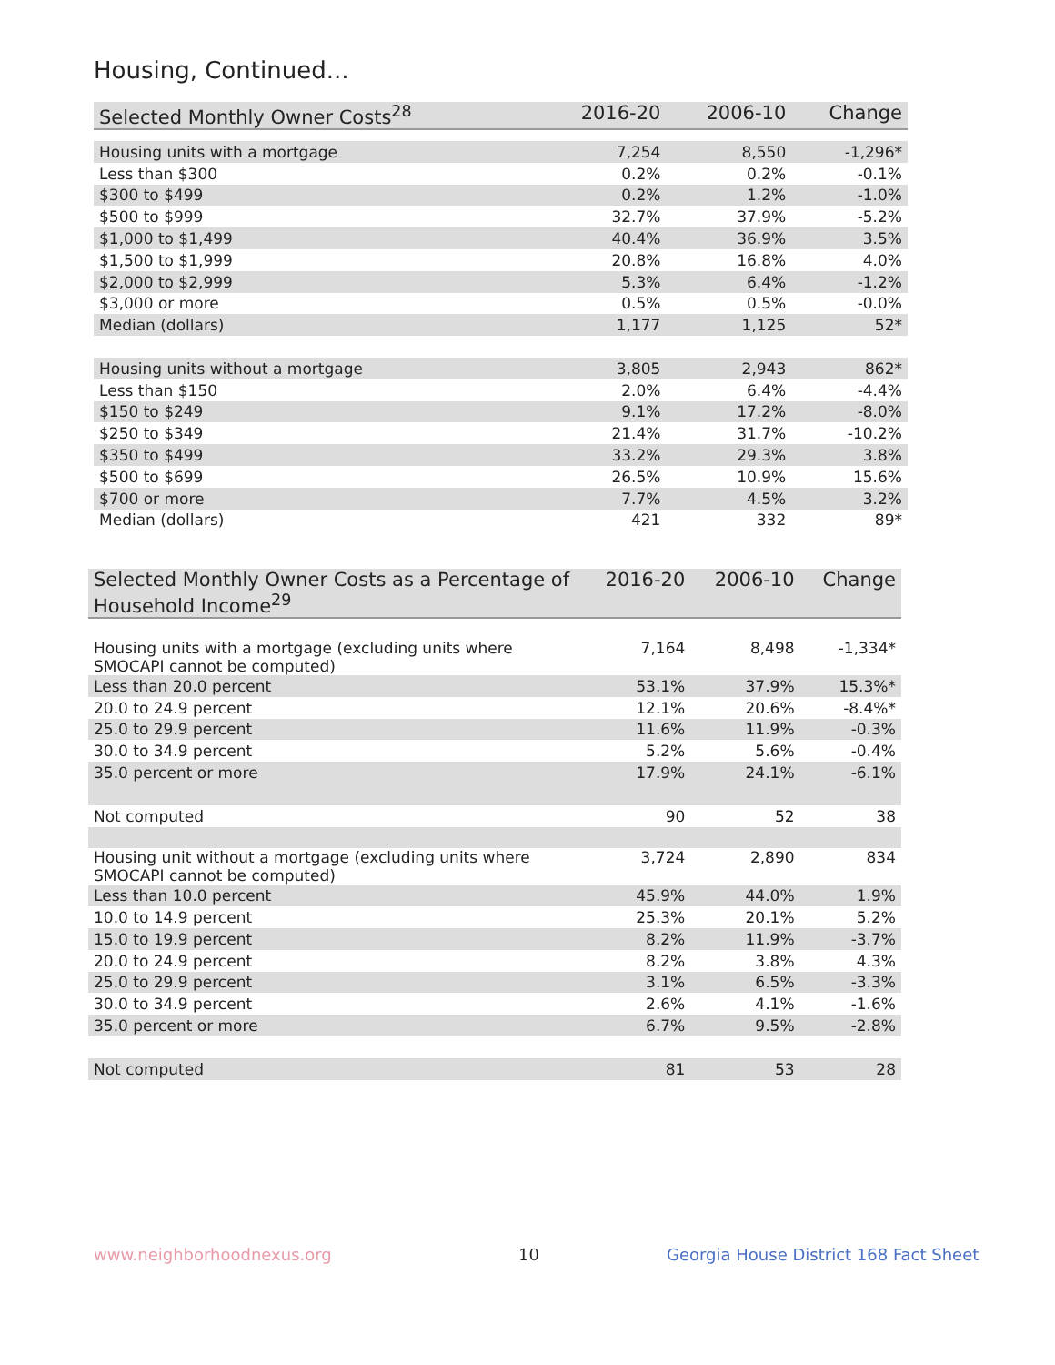Housing, Continued...
| Selected Monthly Owner Costs<sup>28</sup> | 2016-20 | 2006-10 | Change |
| --- | --- | --- | --- |
| Housing units with a mortgage | 7,254 | 8,550 | -1,296* |
| Less than $300 | 0.2% | 0.2% | -0.1% |
| $300 to $499 | 0.2% | 1.2% | -1.0% |
| $500 to $999 | 32.7% | 37.9% | -5.2% |
| $1,000 to $1,499 | 40.4% | 36.9% | 3.5% |
| $1,500 to $1,999 | 20.8% | 16.8% | 4.0% |
| $2,000 to $2,999 | 5.3% | 6.4% | -1.2% |
| $3,000 or more | 0.5% | 0.5% | -0.0% |
| Median (dollars) | 1,177 | 1,125 | 52* |
| Housing units without a mortgage | 3,805 | 2,943 | 862* |
| Less than $150 | 2.0% | 6.4% | -4.4% |
| $150 to $249 | 9.1% | 17.2% | -8.0% |
| $250 to $349 | 21.4% | 31.7% | -10.2% |
| $350 to $499 | 33.2% | 29.3% | 3.8% |
| $500 to $699 | 26.5% | 10.9% | 15.6% |
| $700 or more | 7.7% | 4.5% | 3.2% |
| Median (dollars) | 421 | 332 | 89* |
| Selected Monthly Owner Costs as a Percentage of Household Income<sup>29</sup> | 2016-20 | 2006-10 | Change |
| --- | --- | --- | --- |
| Housing units with a mortgage (excluding units where SMOCAPI cannot be computed) | 7,164 | 8,498 | -1,334* |
| Less than 20.0 percent | 53.1% | 37.9% | 15.3%* |
| 20.0 to 24.9 percent | 12.1% | 20.6% | -8.4%* |
| 25.0 to 29.9 percent | 11.6% | 11.9% | -0.3% |
| 30.0 to 34.9 percent | 5.2% | 5.6% | -0.4% |
| 35.0 percent or more | 17.9% | 24.1% | -6.1% |
| Not computed | 90 | 52 | 38 |
| Housing unit without a mortgage (excluding units where SMOCAPI cannot be computed) | 3,724 | 2,890 | 834 |
| Less than 10.0 percent | 45.9% | 44.0% | 1.9% |
| 10.0 to 14.9 percent | 25.3% | 20.1% | 5.2% |
| 15.0 to 19.9 percent | 8.2% | 11.9% | -3.7% |
| 20.0 to 24.9 percent | 8.2% | 3.8% | 4.3% |
| 25.0 to 29.9 percent | 3.1% | 6.5% | -3.3% |
| 30.0 to 34.9 percent | 2.6% | 4.1% | -1.6% |
| 35.0 percent or more | 6.7% | 9.5% | -2.8% |
| Not computed | 81 | 53 | 28 |
www.neighborhoodnexus.org 10
Georgia House District 168 Fact Sheet